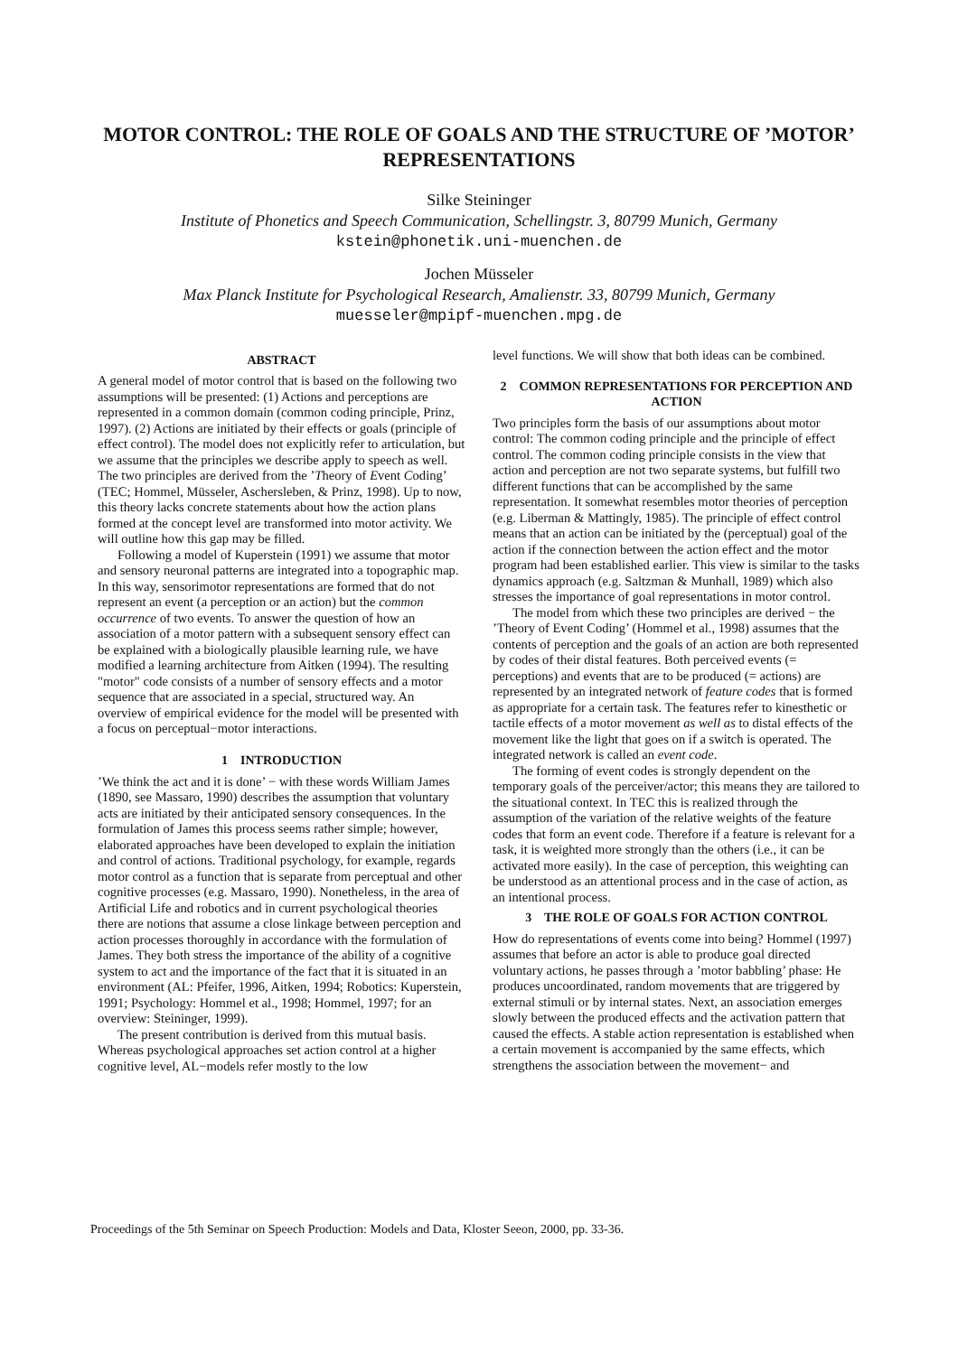MOTOR CONTROL: THE ROLE OF GOALS AND THE STRUCTURE OF ’MOTOR’ REPRESENTATIONS
Silke Steininger
Institute of Phonetics and Speech Communication, Schellingstr. 3, 80799 Munich, Germany
kstein@phonetik.uni-muenchen.de
Jochen Müsseler
Max Planck Institute for Psychological Research, Amalienstr. 33, 80799 Munich, Germany
muesseler@mpipf-muenchen.mpg.de
ABSTRACT
A general model of motor control that is based on the following two assumptions will be presented: (1) Actions and perceptions are represented in a common domain (common coding principle, Prinz, 1997). (2) Actions are initiated by their effects or goals (principle of effect control). The model does not explicitly refer to articulation, but we assume that the principles we describe apply to speech as well. The two principles are derived from the ’Theory of Event Coding’ (TEC; Hommel, Müsseler, Aschersleben, & Prinz, 1998). Up to now, this theory lacks concrete statements about how the action plans formed at the concept level are transformed into motor activity. We will outline how this gap may be filled.
Following a model of Kuperstein (1991) we assume that motor and sensory neuronal patterns are integrated into a topographic map. In this way, sensorimotor representations are formed that do not represent an event (a perception or an action) but the common occurrence of two events. To answer the question of how an association of a motor pattern with a subsequent sensory effect can be explained with a biologically plausible learning rule, we have modified a learning architecture from Aitken (1994). The resulting "motor" code consists of a number of sensory effects and a motor sequence that are associated in a special, structured way. An overview of empirical evidence for the model will be presented with a focus on perceptual−motor interactions.
1 INTRODUCTION
’We think the act and it is done’ − with these words William James (1890, see Massaro, 1990) describes the assumption that voluntary acts are initiated by their anticipated sensory consequences. In the formulation of James this process seems rather simple; however, elaborated approaches have been developed to explain the initiation and control of actions. Traditional psychology, for example, regards motor control as a function that is separate from perceptual and other cognitive processes (e.g. Massaro, 1990). Nonetheless, in the area of Artificial Life and robotics and in current psychological theories there are notions that assume a close linkage between perception and action processes thoroughly in accordance with the formulation of James. They both stress the importance of the ability of a cognitive system to act and the importance of the fact that it is situated in an environment (AL: Pfeifer, 1996, Aitken, 1994; Robotics: Kuperstein, 1991; Psychology: Hommel et al., 1998; Hommel, 1997; for an overview: Steininger, 1999).
The present contribution is derived from this mutual basis. Whereas psychological approaches set action control at a higher cognitive level, AL−models refer mostly to the low
level functions. We will show that both ideas can be combined.
2 COMMON REPRESENTATIONS FOR PERCEPTION AND ACTION
Two principles form the basis of our assumptions about motor control: The common coding principle and the principle of effect control. The common coding principle consists in the view that action and perception are not two separate systems, but fulfill two different functions that can be accomplished by the same representation. It somewhat resembles motor theories of perception (e.g. Liberman & Mattingly, 1985). The principle of effect control means that an action can be initiated by the (perceptual) goal of the action if the connection between the action effect and the motor program had been established earlier. This view is similar to the tasks dynamics approach (e.g. Saltzman & Munhall, 1989) which also stresses the importance of goal representations in motor control.
The model from which these two principles are derived − the ’Theory of Event Coding’ (Hommel et al., 1998) assumes that the contents of perception and the goals of an action are both represented by codes of their distal features. Both perceived events (= perceptions) and events that are to be produced (= actions) are represented by an integrated network of feature codes that is formed as appropriate for a certain task. The features refer to kinesthetic or tactile effects of a motor movement as well as to distal effects of the movement like the light that goes on if a switch is operated. The integrated network is called an event code.
The forming of event codes is strongly dependent on the temporary goals of the perceiver/actor; this means they are tailored to the situational context. In TEC this is realized through the assumption of the variation of the relative weights of the feature codes that form an event code. Therefore if a feature is relevant for a task, it is weighted more strongly than the others (i.e., it can be activated more easily). In the case of perception, this weighting can be understood as an attentional process and in the case of action, as an intentional process.
3 THE ROLE OF GOALS FOR ACTION CONTROL
How do representations of events come into being? Hommel (1997) assumes that before an actor is able to produce goal directed voluntary actions, he passes through a ’motor babbling’ phase: He produces uncoordinated, random movements that are triggered by external stimuli or by internal states. Next, an association emerges slowly between the produced effects and the activation pattern that caused the effects. A stable action representation is established when a certain movement is accompanied by the same effects, which strengthens the association between the movement− and
Proceedings of the 5th Seminar on Speech Production: Models and Data, Kloster Seeon, 2000, pp. 33-36.